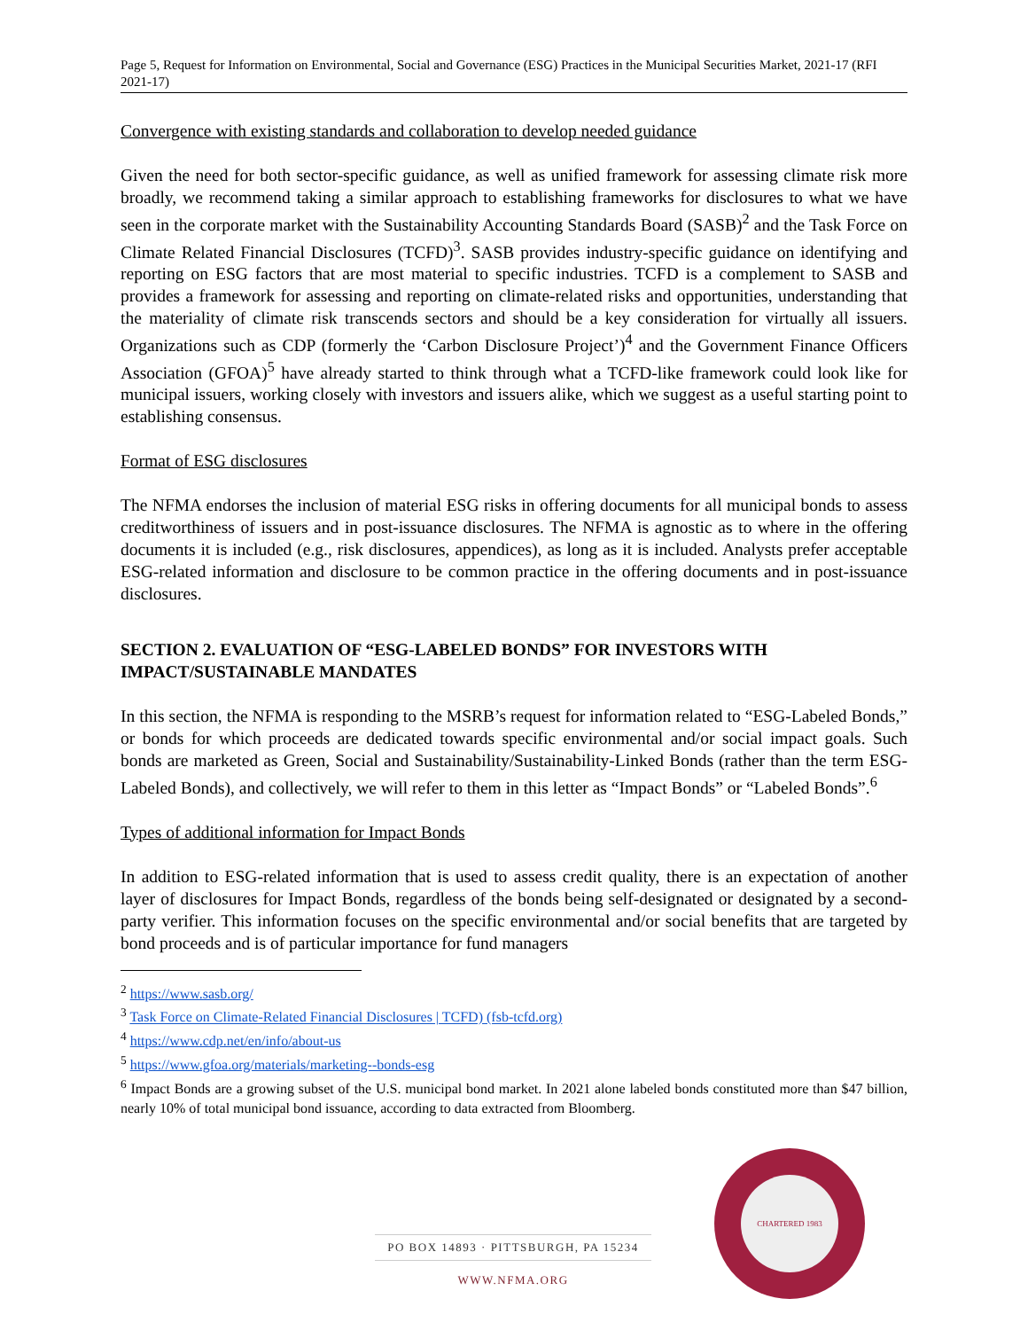Page 5, Request for Information on Environmental, Social and Governance (ESG) Practices in the Municipal Securities Market, 2021-17 (RFI 2021-17)
Convergence with existing standards and collaboration to develop needed guidance
Given the need for both sector-specific guidance, as well as unified framework for assessing climate risk more broadly, we recommend taking a similar approach to establishing frameworks for disclosures to what we have seen in the corporate market with the Sustainability Accounting Standards Board (SASB)<sup>2</sup> and the Task Force on Climate Related Financial Disclosures (TCFD)<sup>3</sup>. SASB provides industry-specific guidance on identifying and reporting on ESG factors that are most material to specific industries. TCFD is a complement to SASB and provides a framework for assessing and reporting on climate-related risks and opportunities, understanding that the materiality of climate risk transcends sectors and should be a key consideration for virtually all issuers. Organizations such as CDP (formerly the ‘Carbon Disclosure Project’)<sup>4</sup> and the Government Finance Officers Association (GFOA)<sup>5</sup> have already started to think through what a TCFD-like framework could look like for municipal issuers, working closely with investors and issuers alike, which we suggest as a useful starting point to establishing consensus.
Format of ESG disclosures
The NFMA endorses the inclusion of material ESG risks in offering documents for all municipal bonds to assess creditworthiness of issuers and in post-issuance disclosures. The NFMA is agnostic as to where in the offering documents it is included (e.g., risk disclosures, appendices), as long as it is included. Analysts prefer acceptable ESG-related information and disclosure to be common practice in the offering documents and in post-issuance disclosures.
SECTION 2. EVALUATION OF “ESG-LABELED BONDS” FOR INVESTORS WITH IMPACT/SUSTAINABLE MANDATES
In this section, the NFMA is responding to the MSRB’s request for information related to “ESG-Labeled Bonds,” or bonds for which proceeds are dedicated towards specific environmental and/or social impact goals. Such bonds are marketed as Green, Social and Sustainability/Sustainability-Linked Bonds (rather than the term ESG-Labeled Bonds), and collectively, we will refer to them in this letter as “Impact Bonds” or “Labeled Bonds”.<sup>6</sup>
Types of additional information for Impact Bonds
In addition to ESG-related information that is used to assess credit quality, there is an expectation of another layer of disclosures for Impact Bonds, regardless of the bonds being self-designated or designated by a second-party verifier. This information focuses on the specific environmental and/or social benefits that are targeted by bond proceeds and is of particular importance for fund managers
<sup>2</sup> https://www.sasb.org/
<sup>3</sup> Task Force on Climate-Related Financial Disclosures | TCFD) (fsb-tcfd.org)
<sup>4</sup> https://www.cdp.net/en/info/about-us
<sup>5</sup> https://www.gfoa.org/materials/marketing--bonds-esg
<sup>6</sup> Impact Bonds are a growing subset of the U.S. municipal bond market. In 2021 alone labeled bonds constituted more than $47 billion, nearly 10% of total municipal bond issuance, according to data extracted from Bloomberg.
PO BOX 14893 · PITTSBURGH, PA 15234
WWW.NFMA.ORG
CHARTERED 1983